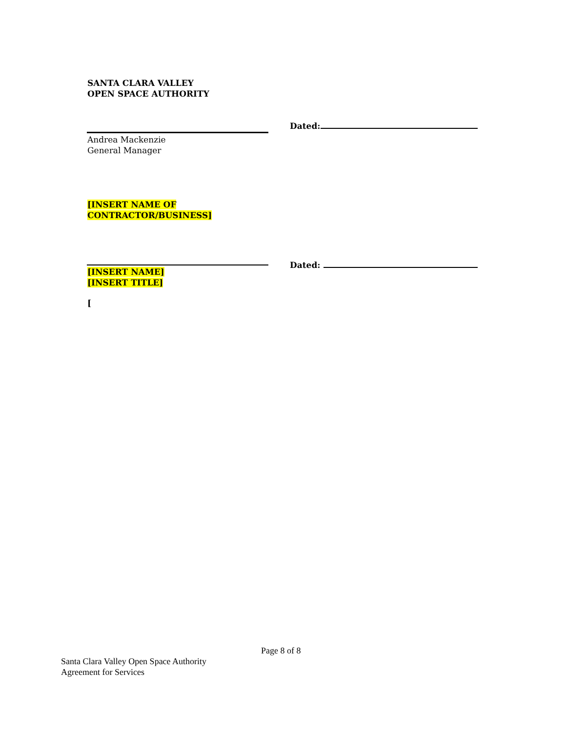SANTA CLARA VALLEY
OPEN SPACE AUTHORITY
Dated:
Andrea Mackenzie
General Manager
[INSERT NAME OF
CONTRACTOR/BUSINESS]
Dated:
[INSERT NAME]
[INSERT TITLE]
[
Page 8 of 8
Santa Clara Valley Open Space Authority
Agreement for Services